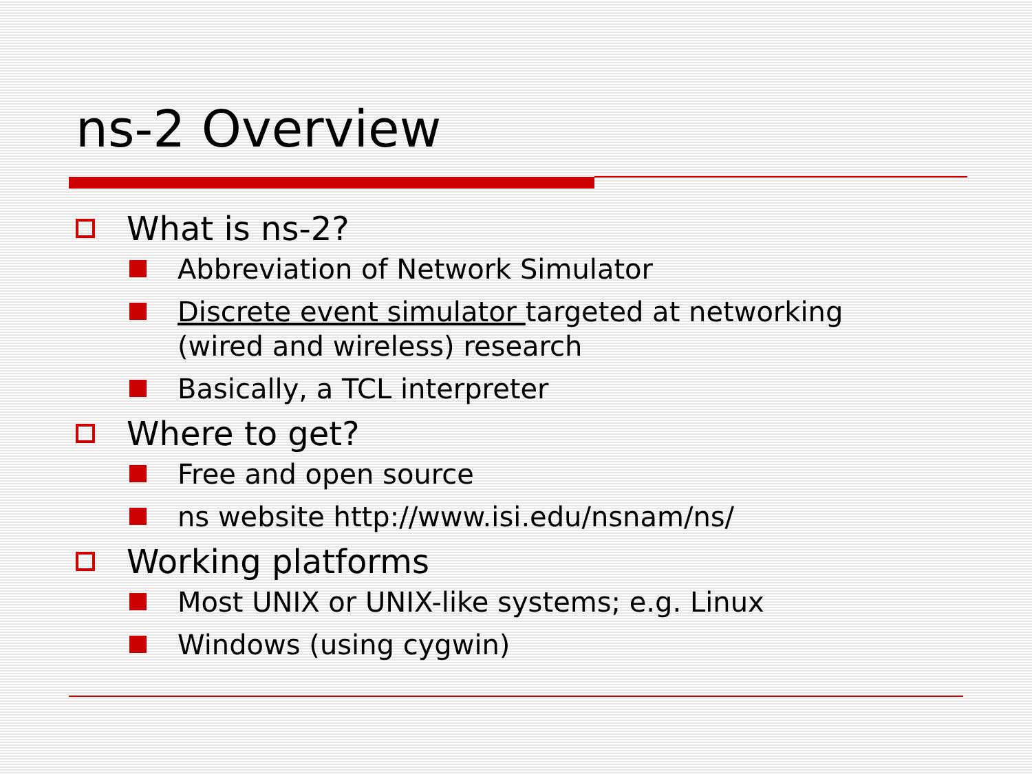ns-2 Overview
What is ns-2?
Abbreviation of Network Simulator
Discrete event simulator targeted at networking (wired and wireless) research
Basically, a TCL interpreter
Where to get?
Free and open source
ns website http://www.isi.edu/nsnam/ns/
Working platforms
Most UNIX or UNIX-like systems; e.g. Linux
Windows (using cygwin)